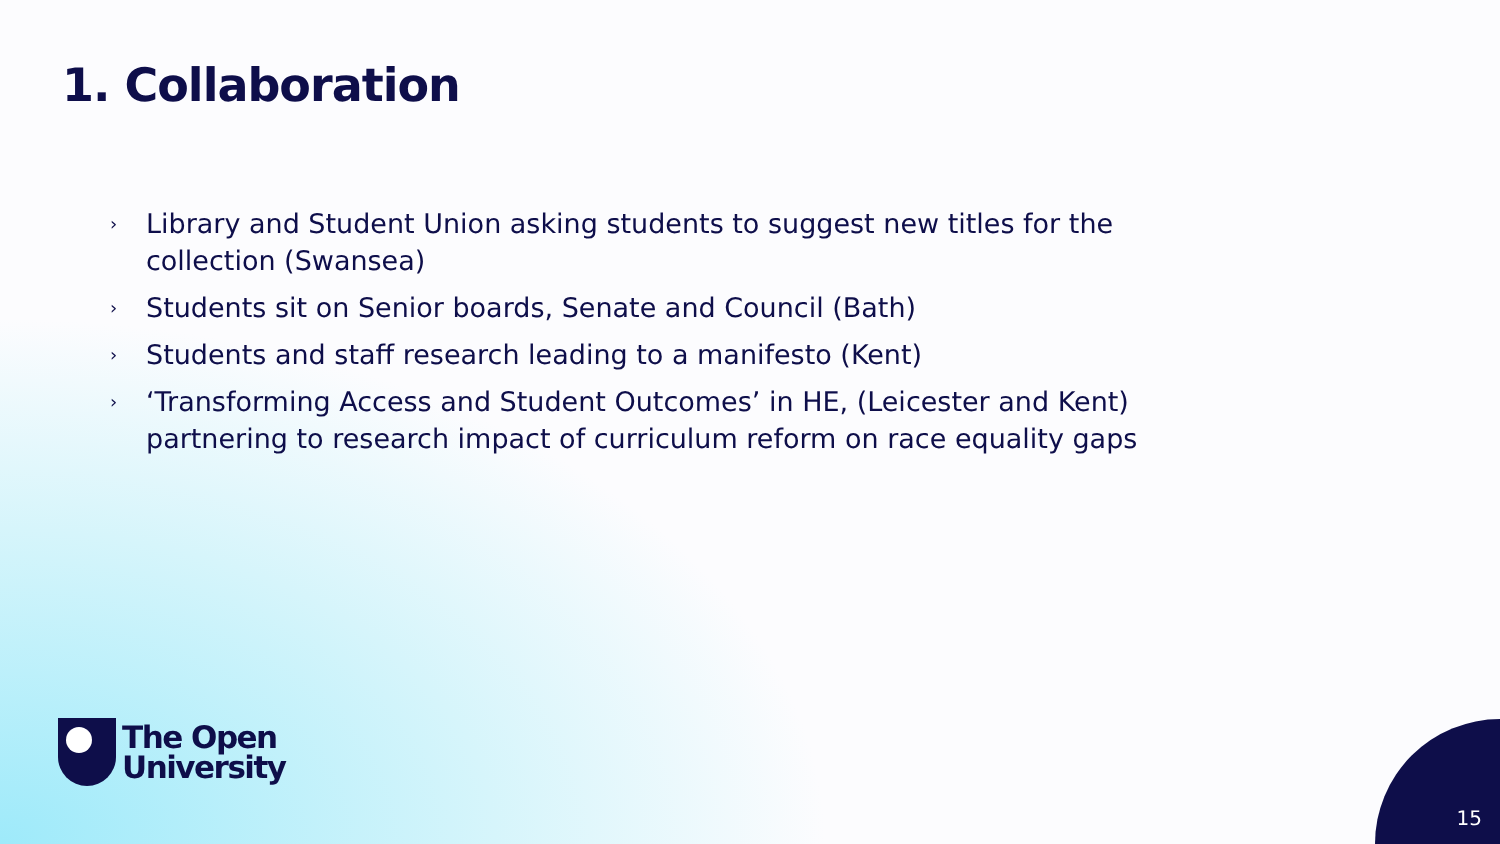1. Collaboration
› Library and Student Union asking students to suggest new titles for the collection (Swansea)
› Students sit on Senior boards, Senate and Council (Bath)
› Students and staff research leading to a manifesto (Kent)
› ‘Transforming Access and Student Outcomes’ in HE, (Leicester and Kent) partnering to research impact of curriculum reform on race equality gaps
The Open
University
15